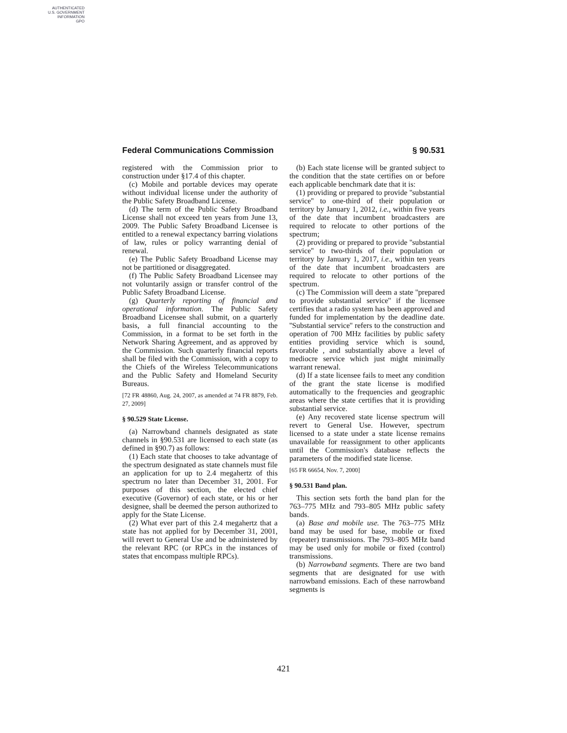AUTHENTICATED
U.S. GOVERNMENT
INFORMATION
GPO
Federal Communications Commission § 90.531
registered with the Commission prior to construction under §17.4 of this chapter.
(c) Mobile and portable devices may operate without individual license under the authority of the Public Safety Broadband License.
(d) The term of the Public Safety Broadband License shall not exceed ten years from June 13, 2009. The Public Safety Broadband Licensee is entitled to a renewal expectancy barring violations of law, rules or policy warranting denial of renewal.
(e) The Public Safety Broadband License may not be partitioned or disaggregated.
(f) The Public Safety Broadband Licensee may not voluntarily assign or transfer control of the Public Safety Broadband License.
(g) Quarterly reporting of financial and operational information. The Public Safety Broadband Licensee shall submit, on a quarterly basis, a full financial accounting to the Commission, in a format to be set forth in the Network Sharing Agreement, and as approved by the Commission. Such quarterly financial reports shall be filed with the Commission, with a copy to the Chiefs of the Wireless Telecommunications and the Public Safety and Homeland Security Bureaus.
[72 FR 48860, Aug. 24, 2007, as amended at 74 FR 8879, Feb. 27, 2009]
§ 90.529 State License.
(a) Narrowband channels designated as state channels in §90.531 are licensed to each state (as defined in §90.7) as follows:
(1) Each state that chooses to take advantage of the spectrum designated as state channels must file an application for up to 2.4 megahertz of this spectrum no later than December 31, 2001. For purposes of this section, the elected chief executive (Governor) of each state, or his or her designee, shall be deemed the person authorized to apply for the State License.
(2) What ever part of this 2.4 megahertz that a state has not applied for by December 31, 2001, will revert to General Use and be administered by the relevant RPC (or RPCs in the instances of states that encompass multiple RPCs).
(b) Each state license will be granted subject to the condition that the state certifies on or before each applicable benchmark date that it is:
(1) providing or prepared to provide ''substantial service'' to one-third of their population or territory by January 1, 2012, i.e., within five years of the date that incumbent broadcasters are required to relocate to other portions of the spectrum;
(2) providing or prepared to provide ''substantial service'' to two-thirds of their population or territory by January 1, 2017, i.e., within ten years of the date that incumbent broadcasters are required to relocate to other portions of the spectrum.
(c) The Commission will deem a state ''prepared to provide substantial service'' if the licensee certifies that a radio system has been approved and funded for implementation by the deadline date. ''Substantial service'' refers to the construction and operation of 700 MHz facilities by public safety entities providing service which is sound, favorable , and substantially above a level of mediocre service which just might minimally warrant renewal.
(d) If a state licensee fails to meet any condition of the grant the state license is modified automatically to the frequencies and geographic areas where the state certifies that it is providing substantial service.
(e) Any recovered state license spectrum will revert to General Use. However, spectrum licensed to a state under a state license remains unavailable for reassignment to other applicants until the Commission's database reflects the parameters of the modified state license.
[65 FR 66654, Nov. 7, 2000]
§ 90.531 Band plan.
This section sets forth the band plan for the 763–775 MHz and 793–805 MHz public safety bands.
(a) Base and mobile use. The 763–775 MHz band may be used for base, mobile or fixed (repeater) transmissions. The 793–805 MHz band may be used only for mobile or fixed (control) transmissions.
(b) Narrowband segments. There are two band segments that are designated for use with narrowband emissions. Each of these narrowband segments is
421